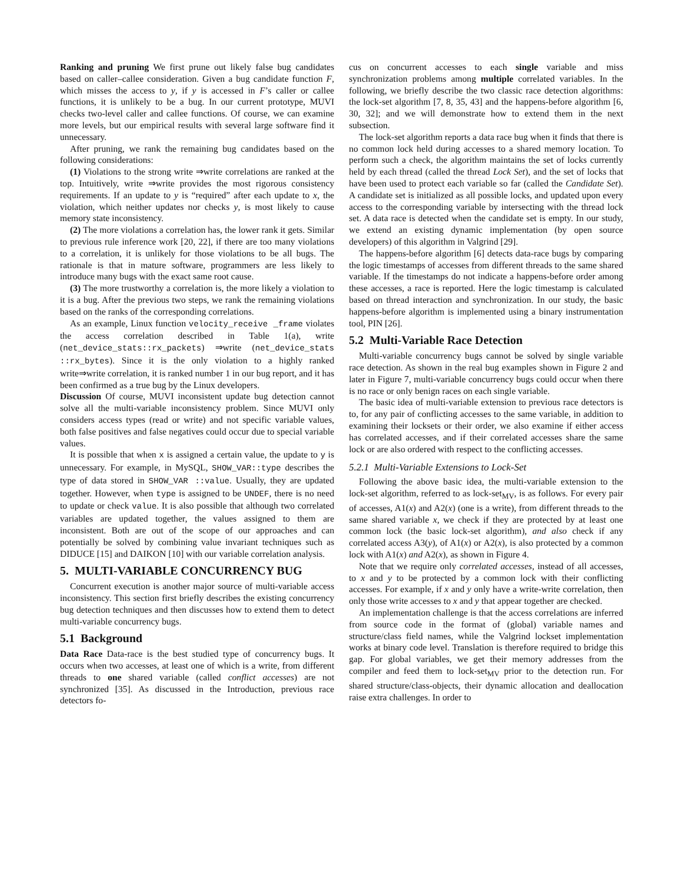Ranking and pruning We first prune out likely false bug candidates based on caller–callee consideration. Given a bug candidate function F, which misses the access to y, if y is accessed in F’s caller or callee functions, it is unlikely to be a bug. In our current prototype, MUVI checks two-level caller and callee functions. Of course, we can examine more levels, but our empirical results with several large software find it unnecessary.
After pruning, we rank the remaining bug candidates based on the following considerations:
(1) Violations to the strong write ⇒write correlations are ranked at the top. Intuitively, write ⇒write provides the most rigorous consistency requirements. If an update to y is “required” after each update to x, the violation, which neither updates nor checks y, is most likely to cause memory state inconsistency.
(2) The more violations a correlation has, the lower rank it gets. Similar to previous rule inference work [20, 22], if there are too many violations to a correlation, it is unlikely for those violations to be all bugs. The rationale is that in mature software, programmers are less likely to introduce many bugs with the exact same root cause.
(3) The more trustworthy a correlation is, the more likely a violation to it is a bug. After the previous two steps, we rank the remaining violations based on the ranks of the corresponding correlations.
As an example, Linux function velocity_receive _frame violates the access correlation described in Table 1(a), write (net_device_stats::rx_packets) ⇒write (net_device_stats ::rx_bytes). Since it is the only violation to a highly ranked write⇒write correlation, it is ranked number 1 in our bug report, and it has been confirmed as a true bug by the Linux developers.
Discussion Of course, MUVI inconsistent update bug detection cannot solve all the multi-variable inconsistency problem. Since MUVI only considers access types (read or write) and not specific variable values, both false positives and false negatives could occur due to special variable values.
It is possible that when x is assigned a certain value, the update to y is unnecessary. For example, in MySQL, SHOW_VAR::type describes the type of data stored in SHOW_VAR ::value. Usually, they are updated together. However, when type is assigned to be UNDEF, there is no need to update or check value. It is also possible that although two correlated variables are updated together, the values assigned to them are inconsistent. Both are out of the scope of our approaches and can potentially be solved by combining value invariant techniques such as DIDUCE [15] and DAIKON [10] with our variable correlation analysis.
5. MULTI-VARIABLE CONCURRENCY BUG
Concurrent execution is another major source of multi-variable access inconsistency. This section first briefly describes the existing concurrency bug detection techniques and then discusses how to extend them to detect multi-variable concurrency bugs.
5.1 Background
Data Race Data-race is the best studied type of concurrency bugs. It occurs when two accesses, at least one of which is a write, from different threads to one shared variable (called conflict accesses) are not synchronized [35]. As discussed in the Introduction, previous race detectors fo-
cus on concurrent accesses to each single variable and miss synchronization problems among multiple correlated variables. In the following, we briefly describe the two classic race detection algorithms: the lock-set algorithm [7, 8, 35, 43] and the happens-before algorithm [6, 30, 32]; and we will demonstrate how to extend them in the next subsection.
The lock-set algorithm reports a data race bug when it finds that there is no common lock held during accesses to a shared memory location. To perform such a check, the algorithm maintains the set of locks currently held by each thread (called the thread Lock Set), and the set of locks that have been used to protect each variable so far (called the Candidate Set). A candidate set is initialized as all possible locks, and updated upon every access to the corresponding variable by intersecting with the thread lock set. A data race is detected when the candidate set is empty. In our study, we extend an existing dynamic implementation (by open source developers) of this algorithm in Valgrind [29].
The happens-before algorithm [6] detects data-race bugs by comparing the logic timestamps of accesses from different threads to the same shared variable. If the timestamps do not indicate a happens-before order among these accesses, a race is reported. Here the logic timestamp is calculated based on thread interaction and synchronization. In our study, the basic happens-before algorithm is implemented using a binary instrumentation tool, PIN [26].
5.2 Multi-Variable Race Detection
Multi-variable concurrency bugs cannot be solved by single variable race detection. As shown in the real bug examples shown in Figure 2 and later in Figure 7, multi-variable concurrency bugs could occur when there is no race or only benign races on each single variable.
The basic idea of multi-variable extension to previous race detectors is to, for any pair of conflicting accesses to the same variable, in addition to examining their locksets or their order, we also examine if either access has correlated accesses, and if their correlated accesses share the same lock or are also ordered with respect to the conflicting accesses.
5.2.1 Multi-Variable Extensions to Lock-Set
Following the above basic idea, the multi-variable extension to the lock-set algorithm, referred to as lock-set<sub>MV</sub>, is as follows. For every pair of accesses, A1(x) and A2(x) (one is a write), from different threads to the same shared variable x, we check if they are protected by at least one common lock (the basic lock-set algorithm), and also check if any correlated access A3(y), of A1(x) or A2(x), is also protected by a common lock with A1(x) and A2(x), as shown in Figure 4.
Note that we require only correlated accesses, instead of all accesses, to x and y to be protected by a common lock with their conflicting accesses. For example, if x and y only have a write-write correlation, then only those write accesses to x and y that appear together are checked.
An implementation challenge is that the access correlations are inferred from source code in the format of (global) variable names and structure/class field names, while the Valgrind lockset implementation works at binary code level. Translation is therefore required to bridge this gap. For global variables, we get their memory addresses from the compiler and feed them to lock-set<sub>MV</sub> prior to the detection run. For shared structure/class-objects, their dynamic allocation and deallocation raise extra challenges. In order to